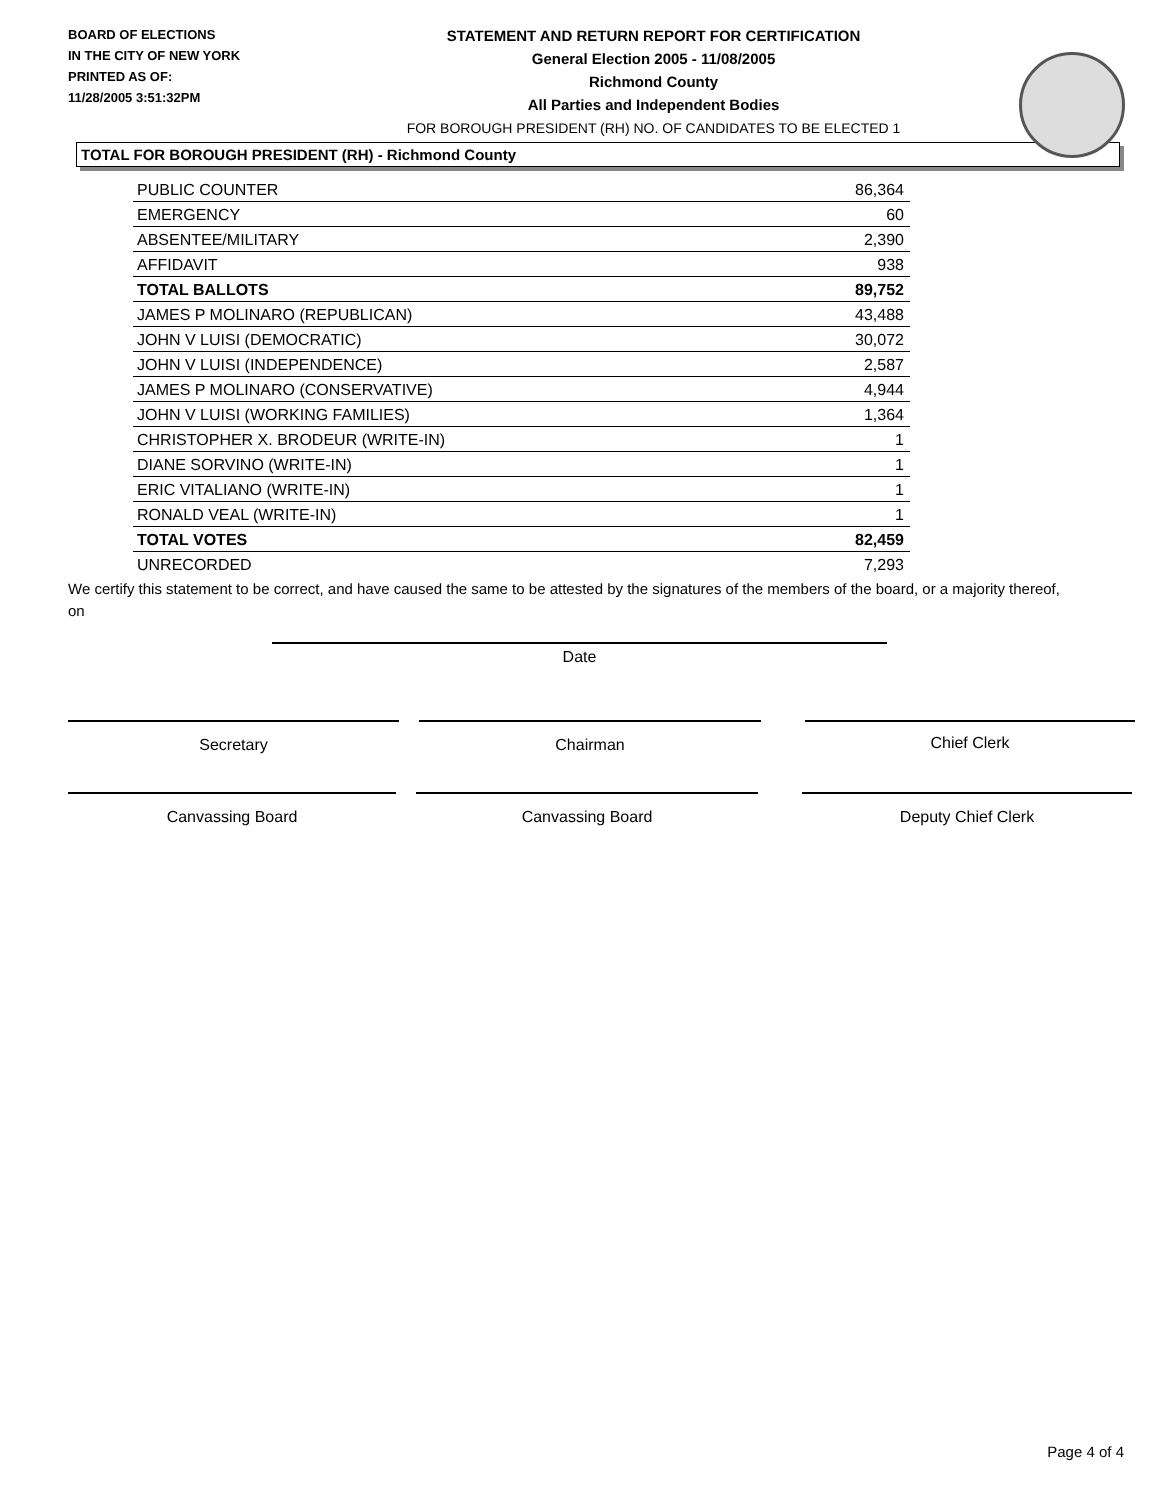BOARD OF ELECTIONS
IN THE CITY OF NEW YORK
PRINTED AS OF:
11/28/2005 3:51:32PM
STATEMENT AND RETURN REPORT FOR CERTIFICATION
General Election 2005 - 11/08/2005
Richmond County
All Parties and Independent Bodies
FOR BOROUGH PRESIDENT (RH) NO. OF CANDIDATES TO BE ELECTED 1
TOTAL FOR BOROUGH PRESIDENT (RH) - Richmond County
| PUBLIC COUNTER | 86,364 |
| EMERGENCY | 60 |
| ABSENTEE/MILITARY | 2,390 |
| AFFIDAVIT | 938 |
| TOTAL BALLOTS | 89,752 |
| JAMES P MOLINARO (REPUBLICAN) | 43,488 |
| JOHN V LUISI (DEMOCRATIC) | 30,072 |
| JOHN V LUISI (INDEPENDENCE) | 2,587 |
| JAMES P MOLINARO (CONSERVATIVE) | 4,944 |
| JOHN V LUISI (WORKING FAMILIES) | 1,364 |
| CHRISTOPHER X. BRODEUR (WRITE-IN) | 1 |
| DIANE SORVINO (WRITE-IN) | 1 |
| ERIC VITALIANO (WRITE-IN) | 1 |
| RONALD VEAL (WRITE-IN) | 1 |
| TOTAL VOTES | 82,459 |
| UNRECORDED | 7,293 |
We certify this statement to be correct, and have caused the same to be attested by the signatures of the members of the board, or a majority thereof, on
Date
Secretary Chairman Chief Clerk
Canvassing Board Canvassing Board Deputy Chief Clerk
Page 4 of 4